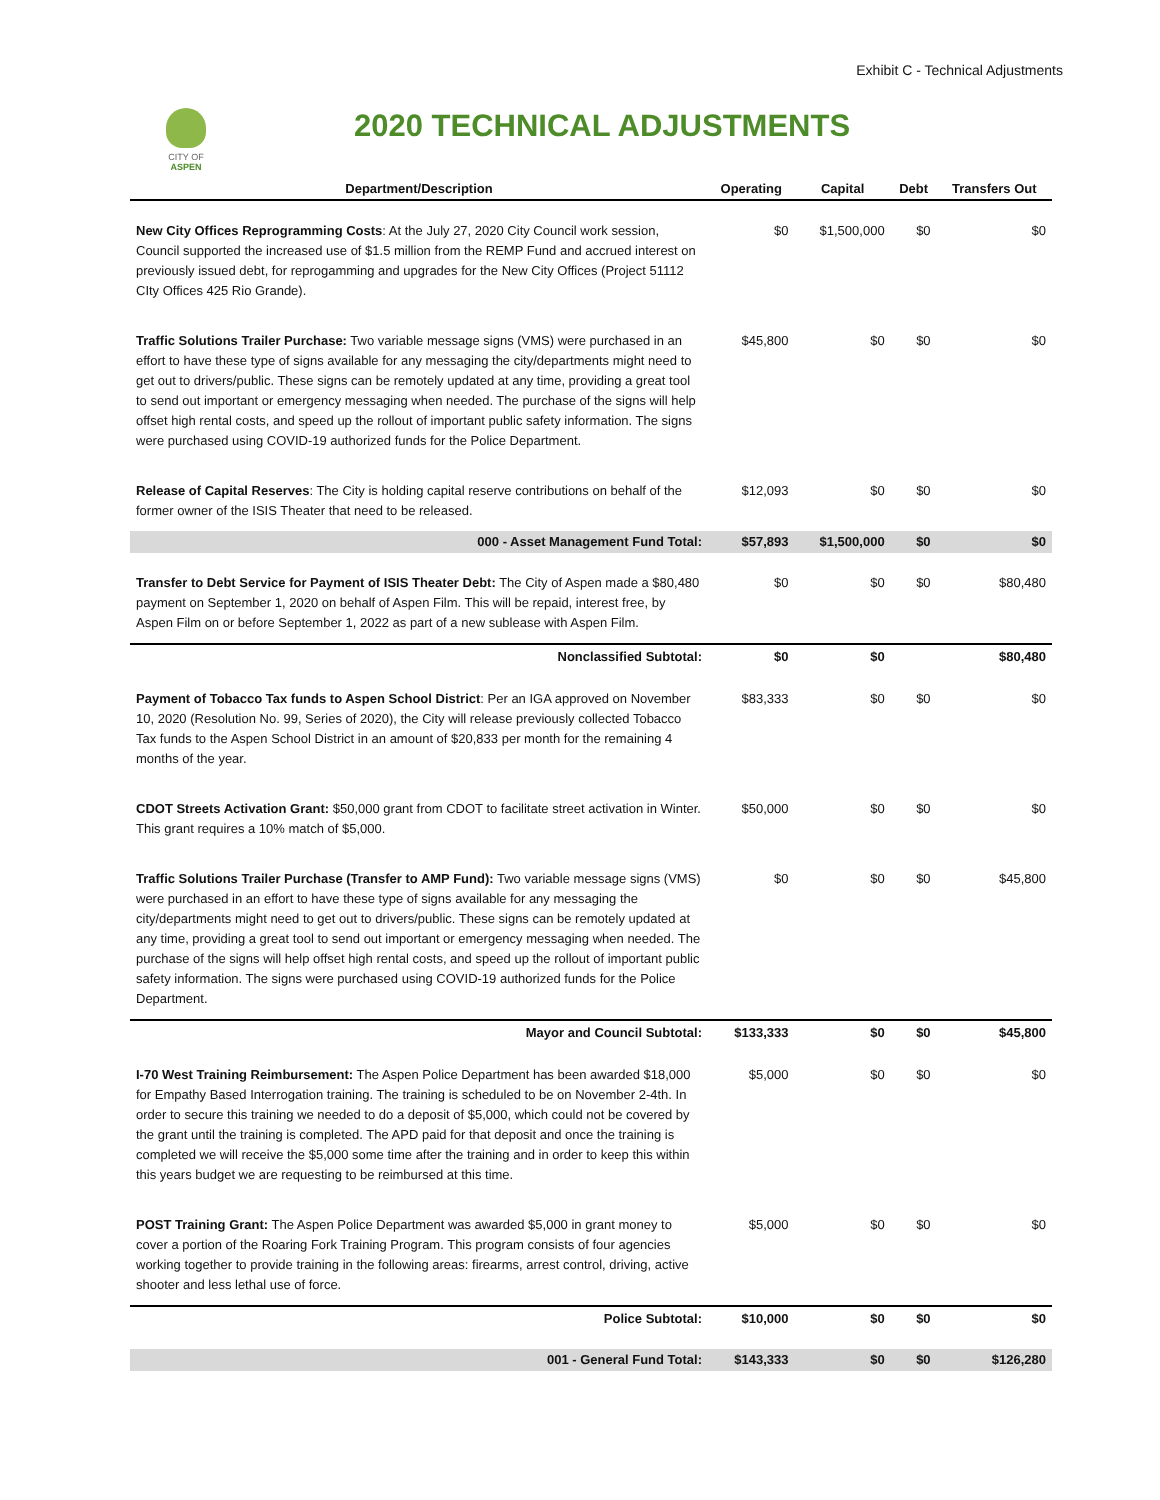Exhibit C - Technical Adjustments
CITY OF ASPEN
2020 TECHNICAL ADJUSTMENTS
| Department/Description | Operating | Capital | Debt | Transfers Out |
| --- | --- | --- | --- | --- |
| New City Offices Reprogramming Costs : At the July 27, 2020 City Council work session, Council supported the increased use of $1.5 million from the REMP Fund and accrued interest on previously issued debt, for reprogamming and upgrades for the New City Offices (Project 51112 CIty Offices 425 Rio Grande). | $0 | $1,500,000 | $0 | $0 |
| Traffic Solutions Trailer Purchase: Two variable message signs (VMS) were purchased in an effort to have these type of signs available for any messaging the city/departments might need to get out to drivers/public. These signs can be remotely updated at any time, providing a great tool to send out important or emergency messaging when needed. The purchase of the signs will help offset high rental costs, and speed up the rollout of important public safety information. The signs were purchased using COVID-19 authorized funds for the Police Department. | $45,800 | $0 | $0 | $0 |
| Release of Capital Reserves : The City is holding capital reserve contributions on behalf of the former owner of the ISIS Theater that need to be released. | $12,093 | $0 | $0 | $0 |
| 000 - Asset Management Fund Total: | $57,893 | $1,500,000 | $0 | $0 |
| Transfer to Debt Service for Payment of ISIS Theater Debt: The City of Aspen made a $80,480 payment on September 1, 2020 on behalf of Aspen Film. This will be repaid, interest free, by Aspen Film on or before September 1, 2022 as part of a new sublease with Aspen Film. | $0 | $0 | $0 | $80,480 |
| Nonclassified Subtotal: | $0 | $0 | | $80,480 |
| Payment of Tobacco Tax funds to Aspen School District : Per an IGA approved on November 10, 2020 (Resolution No. 99, Series of 2020), the City will release previously collected Tobacco Tax funds to the Aspen School District in an amount of $20,833 per month for the remaining 4 months of the year. | $83,333 | $0 | $0 | $0 |
| CDOT Streets Activation Grant: $50,000 grant from CDOT to facilitate street activation in Winter. This grant requires a 10% match of $5,000. | $50,000 | $0 | $0 | $0 |
| Traffic Solutions Trailer Purchase (Transfer to AMP Fund): Two variable message signs (VMS) were purchased in an effort to have these type of signs available for any messaging the city/departments might need to get out to drivers/public. These signs can be remotely updated at any time, providing a great tool to send out important or emergency messaging when needed. The purchase of the signs will help offset high rental costs, and speed up the rollout of important public safety information. The signs were purchased using COVID-19 authorized funds for the Police Department. | $0 | $0 | $0 | $45,800 |
| Mayor and Council Subtotal: | $133,333 | $0 | $0 | $45,800 |
| I-70 West Training Reimbursement: The Aspen Police Department has been awarded $18,000 for Empathy Based Interrogation training. The training is scheduled to be on November 2-4th. In order to secure this training we needed to do a deposit of $5,000, which could not be covered by the grant until the training is completed. The APD paid for that deposit and once the training is completed we will receive the $5,000 some time after the training and in order to keep this within this years budget we are requesting to be reimbursed at this time. | $5,000 | $0 | $0 | $0 |
| POST Training Grant: The Aspen Police Department was awarded $5,000 in grant money to cover a portion of the Roaring Fork Training Program. This program consists of four agencies working together to provide training in the following areas: firearms, arrest control, driving, active shooter and less lethal use of force. | $5,000 | $0 | $0 | $0 |
| Police Subtotal: | $10,000 | $0 | $0 | $0 |
| 001 - General Fund Total: | $143,333 | $0 | $0 | $126,280 |